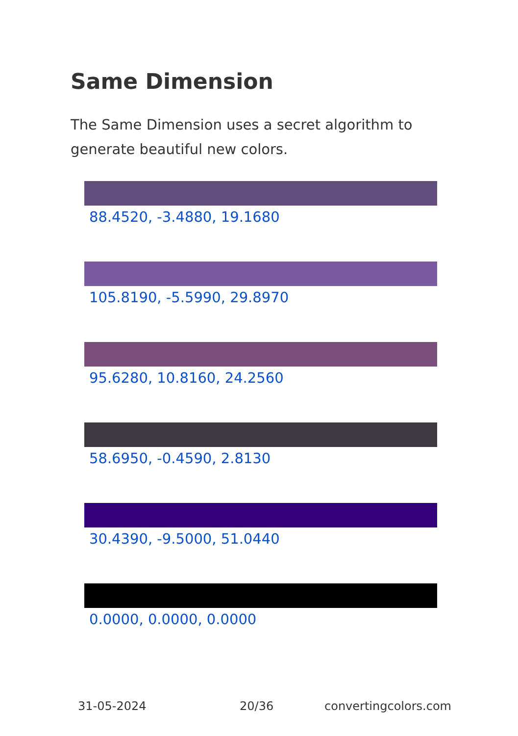Same Dimension
The Same Dimension uses a secret algorithm to generate beautiful new colors.
88.4520, -3.4880, 19.1680
105.8190, -5.5990, 29.8970
95.6280, 10.8160, 24.2560
58.6950, -0.4590, 2.8130
30.4390, -9.5000, 51.0440
0.0000, 0.0000, 0.0000
31-05-2024 20/36 convertingcolors.com